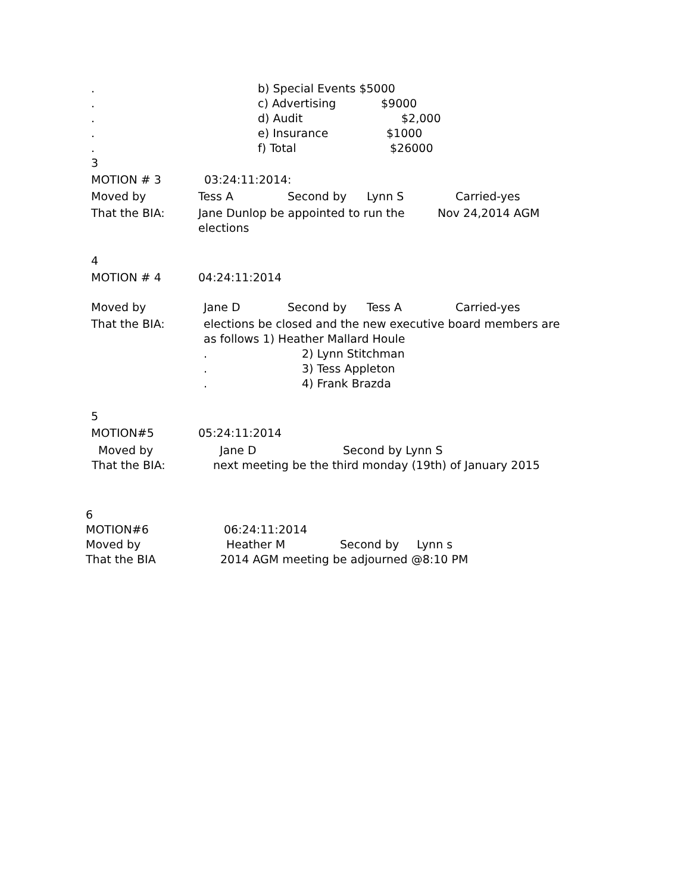. b) Special Events $5000
. c) Advertising $9000
. d) Audit $2,000
. e) Insurance $1000
. f) Total $26000
3
MOTION # 3 03:24:11:2014:
Moved by Tess A Second by Lynn S Carried-yes
That the BIA: Jane Dunlop be appointed to run the Nov 24,2014 AGM
elections
4
MOTION # 4 04:24:11:2014
Moved by Jane D Second by Tess A Carried-yes
That the BIA: elections be closed and the new executive board members are
as follows 1) Heather Mallard Houle
. 2) Lynn Stitchman
. 3) Tess Appleton
. 4) Frank Brazda
5
MOTION#5 05:24:11:2014
Moved by Jane D Second by Lynn S
That the BIA: next meeting be the third monday (19th) of January 2015
6
MOTION#6 06:24:11:2014
Moved by Heather M Second by Lynn s
That the BIA 2014 AGM meeting be adjourned @8:10 PM